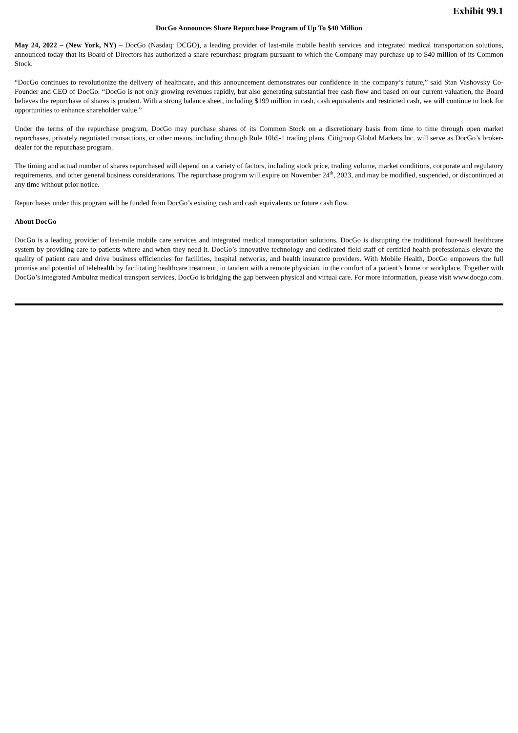Exhibit 99.1
DocGo Announces Share Repurchase Program of Up To $40 Million
May 24, 2022 – (New York, NY) – DocGo (Nasdaq: DCGO), a leading provider of last-mile mobile health services and integrated medical transportation solutions, announced today that its Board of Directors has authorized a share repurchase program pursuant to which the Company may purchase up to $40 million of its Common Stock.
“DocGo continues to revolutionize the delivery of healthcare, and this announcement demonstrates our confidence in the company’s future,” said Stan Vashovsky Co-Founder and CEO of DocGo. “DocGo is not only growing revenues rapidly, but also generating substantial free cash flow and based on our current valuation, the Board believes the repurchase of shares is prudent. With a strong balance sheet, including $199 million in cash, cash equivalents and restricted cash, we will continue to look for opportunities to enhance shareholder value.”
Under the terms of the repurchase program, DocGo may purchase shares of its Common Stock on a discretionary basis from time to time through open market repurchases, privately negotiated transactions, or other means, including through Rule 10b5-1 trading plans. Citigroup Global Markets Inc. will serve as DocGo’s broker-dealer for the repurchase program.
The timing and actual number of shares repurchased will depend on a variety of factors, including stock price, trading volume, market conditions, corporate and regulatory requirements, and other general business considerations. The repurchase program will expire on November 24<sup>th</sup>, 2023, and may be modified, suspended, or discontinued at any time without prior notice.
Repurchases under this program will be funded from DocGo’s existing cash and cash equivalents or future cash flow.
About DocGo
DocGo is a leading provider of last-mile mobile care services and integrated medical transportation solutions. DocGo is disrupting the traditional four-wall healthcare system by providing care to patients where and when they need it. DocGo’s innovative technology and dedicated field staff of certified health professionals elevate the quality of patient care and drive business efficiencies for facilities, hospital networks, and health insurance providers. With Mobile Health, DocGo empowers the full promise and potential of telehealth by facilitating healthcare treatment, in tandem with a remote physician, in the comfort of a patient’s home or workplace. Together with DocGo’s integrated Ambulnz medical transport services, DocGo is bridging the gap between physical and virtual care. For more information, please visit www.docgo.com.